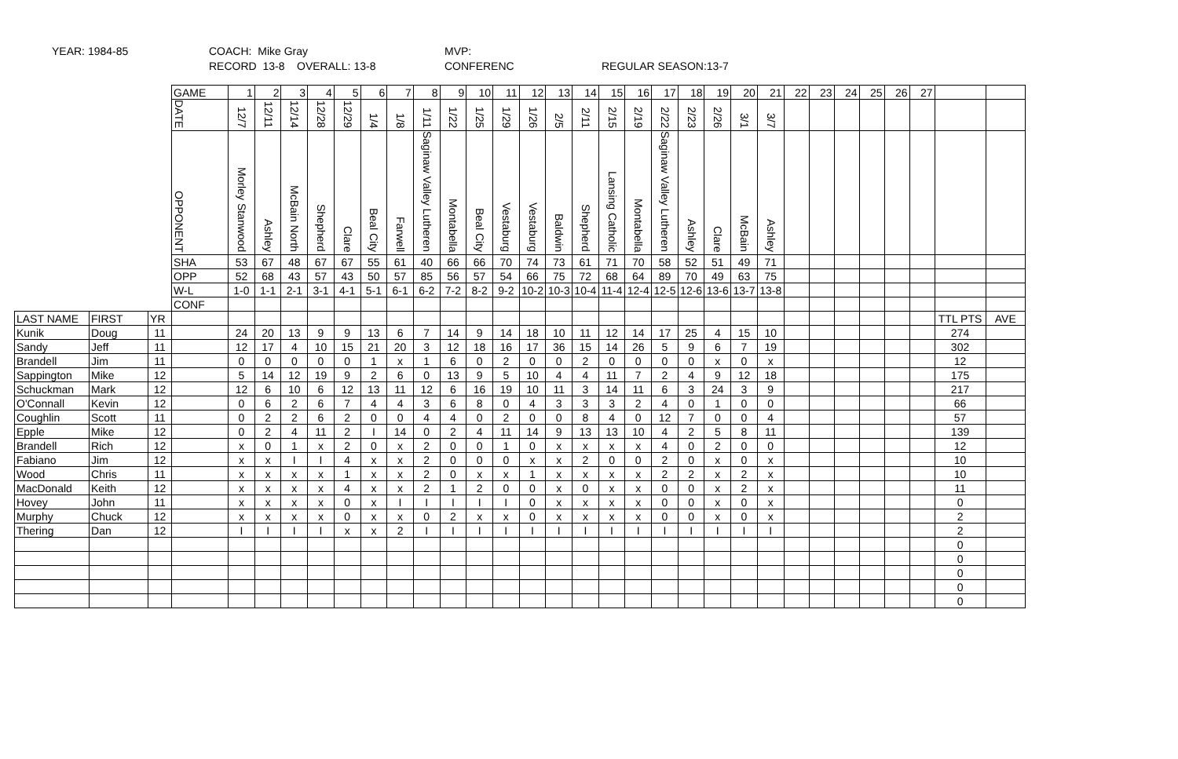YEAR: 1984-85
COACH: Mike Gray
MVP:
RECORD 13-8 OVERALL: 13-8
CONFERENC
REGULAR SEASON:13-7
| | | | GAME | 1 | 2 | 3 | 4 | 5 | 6 | 7 | 8 | 9 | 10 | 11 | 12 | 13 | 14 | 15 | 16 | 17 | 18 | 19 | 20 | 21 | 22 | 23 | 24 | 25 | 26 | 27 | | |
| | | | DATE | 12/7 | 12/11 | 12/14 | 12/28 | 12/29 | 1/4 | 1/8 | 1/11 | 1/22 | 1/25 | 1/29 | 1/26 | 2/5 | 2/11 | 2/15 | 2/19 | 2/22 | 2/23 | 2/26 | 3/1 | 3/7 | | | | | | | | |
| | | | OPPONENT | Morley Stanwood | Ashley | McBain North | Shepherd | Clare | Beal City | Farwell | Saginaw Valley Lutheren | Montabella | Beal City | Vestaburg | Vestaburg | Baldwin | Shepherd | Lansing Catholic | Montabella | Saginaw Valley Lutheren | Ashley | Clare | McBain | Ashley | | | | | | | | |
| | | | SHA | 53 | 67 | 48 | 67 | 67 | 55 | 61 | 40 | 66 | 66 | 70 | 74 | 73 | 61 | 71 | 70 | 58 | 52 | 51 | 49 | 71 | | | | | | | | |
| | | | OPP | 52 | 68 | 43 | 57 | 43 | 50 | 57 | 85 | 56 | 57 | 54 | 66 | 75 | 72 | 68 | 64 | 89 | 70 | 49 | 63 | 75 | | | | | | | | |
| | | | W-L | 1-0 | 1-1 | 2-1 | 3-1 | 4-1 | 5-1 | 6-1 | 6-2 | 7-2 | 8-2 | 9-2 | 10-2 | 10-3 | 10-4 | 11-4 | 12-4 | 12-5 | 12-6 | 13-6 | 13-7 | 13-8 | | | | | | | | |
| | | | CONF | | | | | | | | | | | | | | | | | | | | | | | | | | | | | |
| LAST NAME | FIRST | YR | | | | | | | | | | | | | | | | | | | | | | | | | | | | | TTL PTS | AVE |
| Kunik | Doug | 11 | | 24 | 20 | 13 | 9 | 9 | 13 | 6 | 7 | 14 | 9 | 14 | 18 | 10 | 11 | 12 | 14 | 17 | 25 | 4 | 15 | 10 | | | | | | | 274 | |
| Sandy | Jeff | 11 | | 12 | 17 | 4 | 10 | 15 | 21 | 20 | 3 | 12 | 18 | 16 | 17 | 36 | 15 | 14 | 26 | 5 | 9 | 6 | 7 | 19 | | | | | | | 302 | |
| Brandell | Jim | 11 | | 0 | 0 | 0 | 0 | 0 | 1 | x | 1 | 6 | 0 | 2 | 0 | 0 | 2 | 0 | 0 | 0 | 0 | x | 0 | x | | | | | | | 12 | |
| Sappington | Mike | 12 | | 5 | 14 | 12 | 19 | 9 | 2 | 6 | 0 | 13 | 9 | 5 | 10 | 4 | 4 | 11 | 7 | 2 | 4 | 9 | 12 | 18 | | | | | | | 175 | |
| Schuckman | Mark | 12 | | 12 | 6 | 10 | 6 | 12 | 13 | 11 | 12 | 6 | 16 | 19 | 10 | 11 | 3 | 14 | 11 | 6 | 3 | 24 | 3 | 9 | | | | | | | 217 | |
| O'Connall | Kevin | 12 | | 0 | 6 | 2 | 6 | 7 | 4 | 4 | 3 | 6 | 8 | 0 | 4 | 3 | 3 | 3 | 2 | 4 | 0 | 1 | 0 | 0 | | | | | | | 66 | |
| Coughlin | Scott | 11 | | 0 | 2 | 2 | 6 | 2 | 0 | 0 | 4 | 4 | 0 | 2 | 0 | 0 | 8 | 4 | 0 | 12 | 7 | 0 | 0 | 4 | | | | | | | 57 | |
| Epple | Mike | 12 | | 0 | 2 | 4 | 11 | 2 | I | 14 | 0 | 2 | 4 | 11 | 14 | 9 | 13 | 13 | 10 | 4 | 2 | 5 | 8 | 11 | | | | | | | 139 | |
| Brandell | Rich | 12 | | x | 0 | 1 | x | 2 | 0 | x | 2 | 0 | 0 | 1 | 0 | x | x | x | x | 4 | 0 | 2 | 0 | 0 | | | | | | | 12 | |
| Fabiano | Jim | 12 | | x | x | I | I | 4 | x | x | 2 | 0 | 0 | 0 | x | x | 2 | 0 | 0 | 2 | 0 | x | 0 | x | | | | | | | 10 | |
| Wood | Chris | 11 | | x | x | x | x | 1 | x | x | 2 | 0 | x | x | 1 | x | x | x | x | 2 | 2 | x | 2 | x | | | | | | | 10 | |
| MacDonald | Keith | 12 | | x | x | x | x | 4 | x | x | 2 | 1 | 2 | 0 | 0 | x | 0 | x | x | 0 | 0 | x | 2 | x | | | | | | | 11 | |
| Hovey | John | 11 | | x | x | x | x | 0 | x | I | I | I | I | I | 0 | x | x | x | x | 0 | 0 | x | 0 | x | | | | | | | 0 | |
| Murphy | Chuck | 12 | | x | x | x | x | 0 | x | x | 0 | 2 | x | x | 0 | x | x | x | x | 0 | 0 | x | 0 | x | | | | | | | 2 | |
| Thering | Dan | 12 | | I | I | I | I | x | x | 2 | I | I | I | I | I | I | I | I | I | I | I | I | I | I | | | | | | | 2 | |
| | | | | | | | | | | | | | | | | | | | | | | | | | | | | | | | 0 | |
| | | | | | | | | | | | | | | | | | | | | | | | | | | | | | | | 0 | |
| | | | | | | | | | | | | | | | | | | | | | | | | | | | | | | | 0 | |
| | | | | | | | | | | | | | | | | | | | | | | | | | | | | | | | 0 | |
| | | | | | | | | | | | | | | | | | | | | | | | | | | | | | | | 0 | |